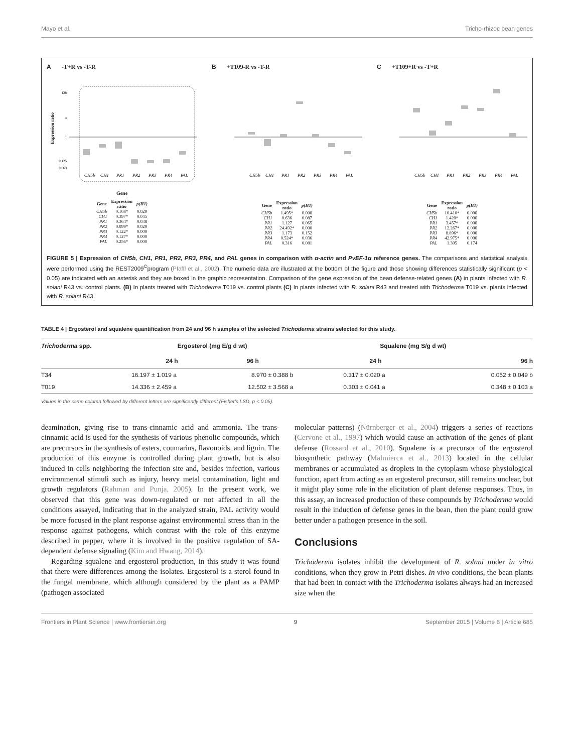Mayo et al. Tricho-rhizoc bean genes
A -T+R vs -T-R
Expression ratio
128
4
1
0.125
0.063
CH5b
CH1
PR1
PR2
PR3
PR4
PAL
Gene
| Gene | Expression ratio | p(H1) |
| --- | --- | --- |
| CH5b | 0.168* | 0.029 |
| CH1 | 0.397* | 0.045 |
| PR1 | 0.364* | 0.038 |
| PR2 | 0.099* | 0.029 |
| PR3 | 0.122* | 0.000 |
| PR4 | 0.127* | 0.000 |
| PAL | 0.256* | 0.000 |
B +T109-R vs -T-R
CH5b
CH1
PR1
PR2
PR3
PR4
PAL
| Gene | Expression ratio | p(H1) |
| --- | --- | --- |
| CH5b | 1.495* | 0.000 |
| CH1 | 0.636 | 0.087 |
| PR1 | 1.127 | 0.065 |
| PR2 | 24.492* | 0.000 |
| PR3 | 1.173 | 0.152 |
| PR4 | 0.524* | 0.036 |
| PAL | 0.316 | 0.081 |
C +T109+R vs -T+R
CH5b
CH1
PR1
PR2
PR3
PR4
PAL
| Gene | Expression ratio | p(H1) |
| --- | --- | --- |
| CH5b | 10.410* | 0.000 |
| CH1 | 1.420* | 0.000 |
| PR1 | 3.457* | 0.000 |
| PR2 | 12.267* | 0.000 |
| PR3 | 8.896* | 0.000 |
| PR4 | 42.975* | 0.000 |
| PAL | 1.305 | 0.174 |
FIGURE 5 | Expression of CH5b, CH1, PR1, PR2, PR3, PR4, and PAL genes in comparison with α-actin and PvEF-1α reference genes. The comparisons and statistical analysis were performed using the REST2009<sup>©</sup>program (Pfaffl et al., 2002). The numeric data are illustrated at the bottom of the figure and those showing differences statistically significant (p < 0.05) are indicated with an asterisk and they are boxed in the graphic representation. Comparison of the gene expression of the bean defense-related genes (A) in plants infected with R. solani R43 vs. control plants. (B) In plants treated with Trichoderma T019 vs. control plants (C) In plants infected with R. solani R43 and treated with Trichoderma T019 vs. plants infected with R. solani R43.
TABLE 4 | Ergosterol and squalene quantification from 24 and 96 h samples of the selected Trichoderma strains selected for this study.
| Trichoderma spp. | Ergosterol (mg E/g d wt) | | Squalene (mg S/g d wt) | |
| --- | --- | --- | --- | --- |
| | 24 h | 96 h | 24 h | 96 h |
| T34 | 16.197 ± 1.019 a | 8.970 ± 0.388 b | 0.317 ± 0.020 a | 0.052 ± 0.049 b |
| T019 | 14.336 ± 2.459 a | 12.502 ± 3.568 a | 0.303 ± 0.041 a | 0.348 ± 0.103 a |
Values in the same column followed by different letters are significantly different (Fisher's LSD, p < 0.05).
deamination, giving rise to trans-cinnamic acid and ammonia. The trans-cinnamic acid is used for the synthesis of various phenolic compounds, which are precursors in the synthesis of esters, coumarins, flavonoids, and lignin. The production of this enzyme is controlled during plant growth, but is also induced in cells neighboring the infection site and, besides infection, various environmental stimuli such as injury, heavy metal contamination, light and growth regulators (Rahman and Punja, 2005). In the present work, we observed that this gene was down-regulated or not affected in all the conditions assayed, indicating that in the analyzed strain, PAL activity would be more focused in the plant response against environmental stress than in the response against pathogens, which contrast with the role of this enzyme described in pepper, where it is involved in the positive regulation of SA-dependent defense signaling (Kim and Hwang, 2014).
Regarding squalene and ergosterol production, in this study it was found that there were differences among the isolates. Ergosterol is a sterol found in the fungal membrane, which although considered by the plant as a PAMP (pathogen associated
molecular patterns) (Nürnberger et al., 2004) triggers a series of reactions (Cervone et al., 1997) which would cause an activation of the genes of plant defense (Rossard et al., 2010). Squalene is a precursor of the ergosterol biosynthetic pathway (Malmierca et al., 2013) located in the cellular membranes or accumulated as droplets in the cytoplasm whose physiological function, apart from acting as an ergosterol precursor, still remains unclear, but it might play some role in the elicitation of plant defense responses. Thus, in this assay, an increased production of these compounds by Trichoderma would result in the induction of defense genes in the bean, then the plant could grow better under a pathogen presence in the soil.
Conclusions
Trichoderma isolates inhibit the development of R. solani under in vitro conditions, when they grow in Petri dishes. In vivo conditions, the bean plants that had been in contact with the Trichoderma isolates always had an increased size when the
Frontiers in Plant Science | www.frontiersin.org 9 September 2015 | Volume 6 | Article 685